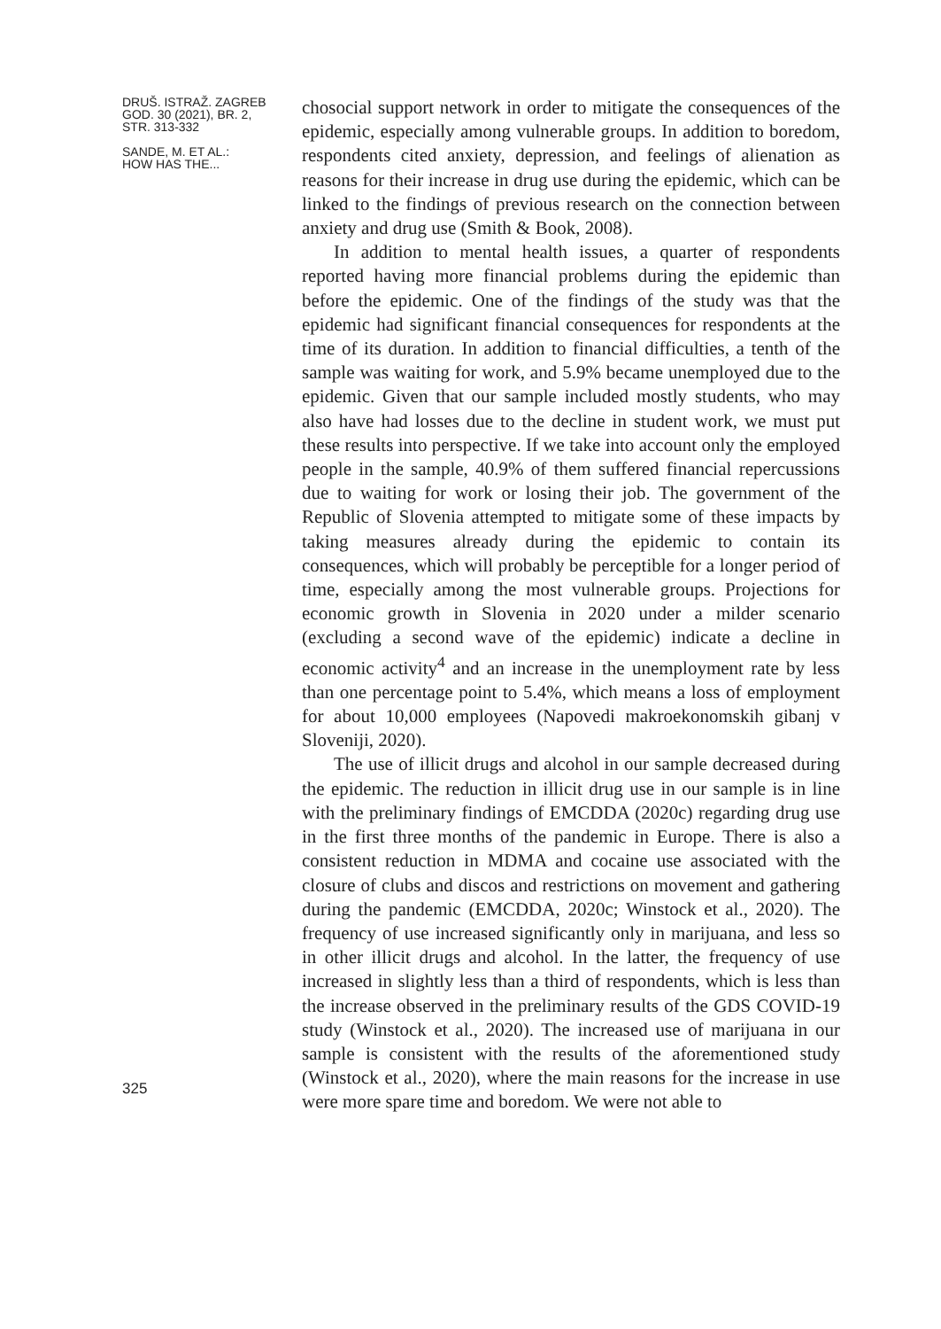DRUŠ. ISTRAŽ. ZAGREB
GOD. 30 (2021), BR. 2,
STR. 313-332
SANDE, M. ET AL.:
HOW HAS THE...
325
chosocial support network in order to mitigate the consequences of the epidemic, especially among vulnerable groups. In addition to boredom, respondents cited anxiety, depression, and feelings of alienation as reasons for their increase in drug use during the epidemic, which can be linked to the findings of previous research on the connection between anxiety and drug use (Smith & Book, 2008).
In addition to mental health issues, a quarter of respondents reported having more financial problems during the epidemic than before the epidemic. One of the findings of the study was that the epidemic had significant financial consequences for respondents at the time of its duration. In addition to financial difficulties, a tenth of the sample was waiting for work, and 5.9% became unemployed due to the epidemic. Given that our sample included mostly students, who may also have had losses due to the decline in student work, we must put these results into perspective. If we take into account only the employed people in the sample, 40.9% of them suffered financial repercussions due to waiting for work or losing their job. The government of the Republic of Slovenia attempted to mitigate some of these impacts by taking measures already during the epidemic to contain its consequences, which will probably be perceptible for a longer period of time, especially among the most vulnerable groups. Projections for economic growth in Slovenia in 2020 under a milder scenario (excluding a second wave of the epidemic) indicate a decline in economic activity<sup>4</sup> and an increase in the unemployment rate by less than one percentage point to 5.4%, which means a loss of employment for about 10,000 employees (Napovedi makroekonomskih gibanj v Sloveniji, 2020).
The use of illicit drugs and alcohol in our sample decreased during the epidemic. The reduction in illicit drug use in our sample is in line with the preliminary findings of EMCDDA (2020c) regarding drug use in the first three months of the pandemic in Europe. There is also a consistent reduction in MDMA and cocaine use associated with the closure of clubs and discos and restrictions on movement and gathering during the pandemic (EMCDDA, 2020c; Winstock et al., 2020). The frequency of use increased significantly only in marijuana, and less so in other illicit drugs and alcohol. In the latter, the frequency of use increased in slightly less than a third of respondents, which is less than the increase observed in the preliminary results of the GDS COVID-19 study (Winstock et al., 2020). The increased use of marijuana in our sample is consistent with the results of the aforementioned study (Winstock et al., 2020), where the main reasons for the increase in use were more spare time and boredom. We were not able to